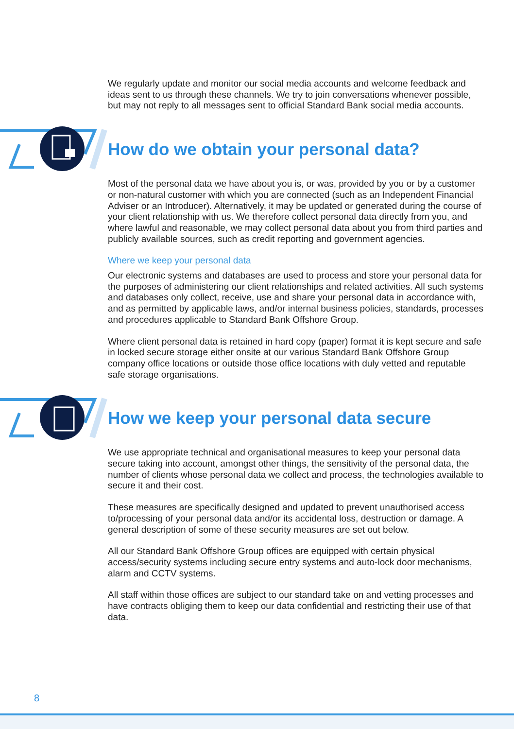We regularly update and monitor our social media accounts and welcome feedback and ideas sent to us through these channels. We try to join conversations whenever possible, but may not reply to all messages sent to official Standard Bank social media accounts.
How do we obtain your personal data?
Most of the personal data we have about you is, or was, provided by you or by a customer or non-natural customer with which you are connected (such as an Independent Financial Adviser or an Introducer). Alternatively, it may be updated or generated during the course of your client relationship with us. We therefore collect personal data directly from you, and where lawful and reasonable, we may collect personal data about you from third parties and publicly available sources, such as credit reporting and government agencies.
Where we keep your personal data
Our electronic systems and databases are used to process and store your personal data for the purposes of administering our client relationships and related activities. All such systems and databases only collect, receive, use and share your personal data in accordance with, and as permitted by applicable laws, and/or internal business policies, standards, processes and procedures applicable to Standard Bank Offshore Group.
Where client personal data is retained in hard copy (paper) format it is kept secure and safe in locked secure storage either onsite at our various Standard Bank Offshore Group company office locations or outside those office locations with duly vetted and reputable safe storage organisations.
How we keep your personal data secure
We use appropriate technical and organisational measures to keep your personal data secure taking into account, amongst other things, the sensitivity of the personal data, the number of clients whose personal data we collect and process, the technologies available to secure it and their cost.
These measures are specifically designed and updated to prevent unauthorised access to/processing of your personal data and/or its accidental loss, destruction or damage. A general description of some of these security measures are set out below.
All our Standard Bank Offshore Group offices are equipped with certain physical access/security systems including secure entry systems and auto-lock door mechanisms, alarm and CCTV systems.
All staff within those offices are subject to our standard take on and vetting processes and have contracts obliging them to keep our data confidential and restricting their use of that data.
8